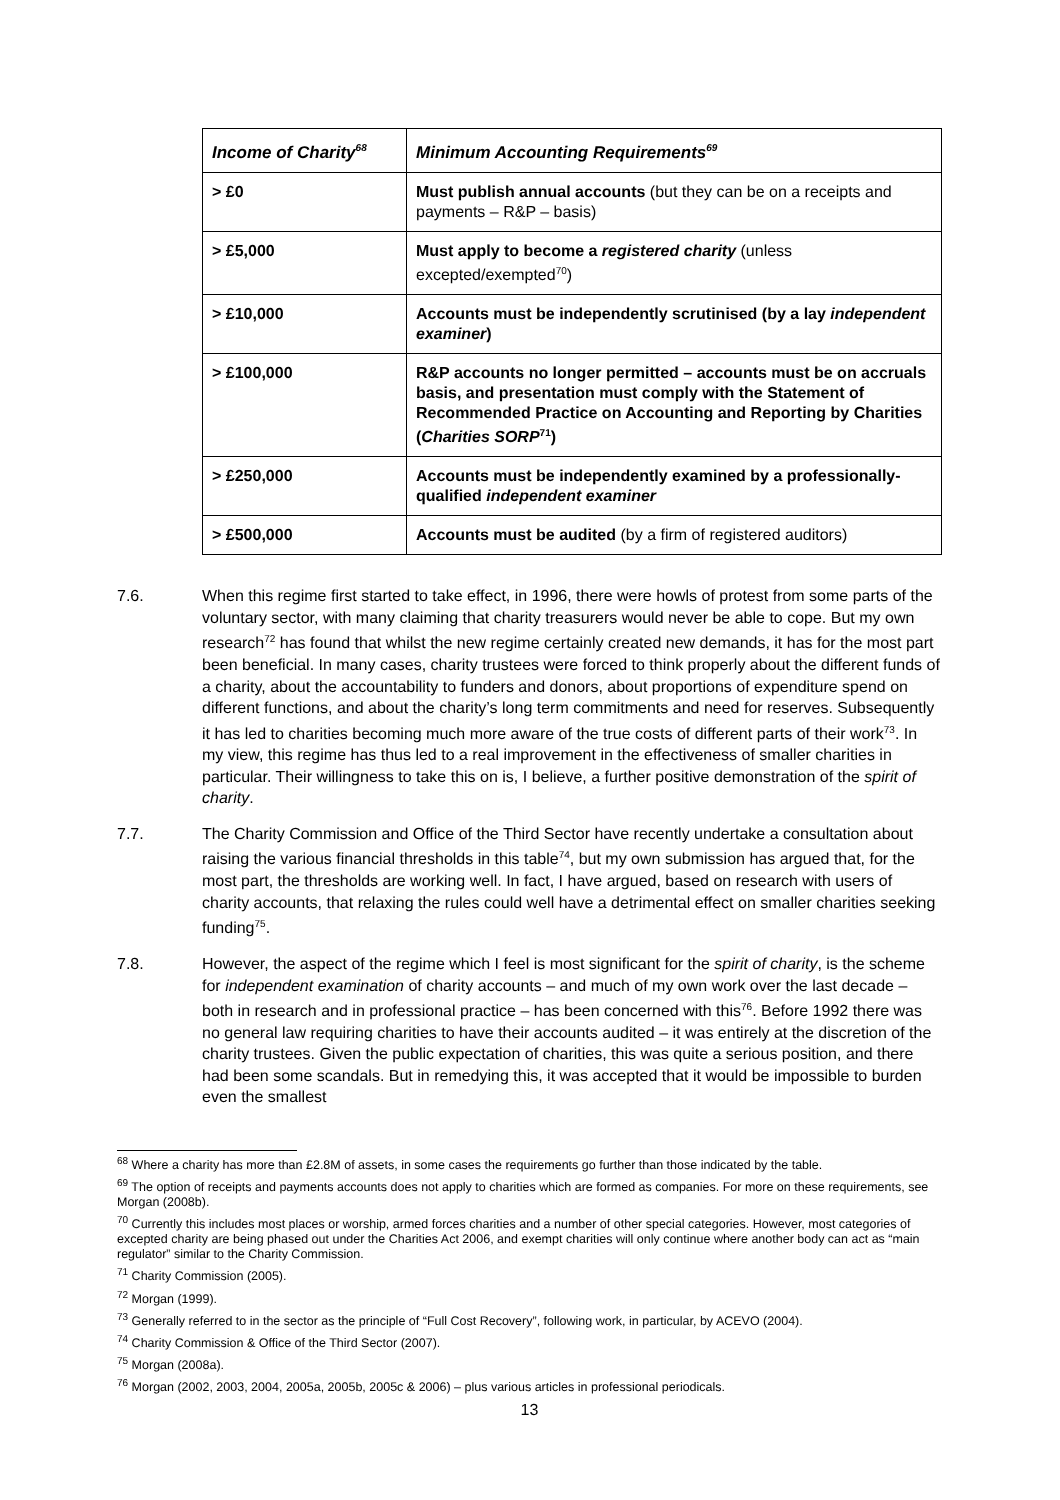| Income of Charity<sup>68</sup> | Minimum Accounting Requirements<sup>69</sup> |
| --- | --- |
| > £0 | Must publish annual accounts (but they can be on a receipts and payments – R&P – basis) |
| > £5,000 | Must apply to become a registered charity (unless excepted/exempted<sup>70</sup>) |
| > £10,000 | Accounts must be independently scrutinised (by a lay independent examiner ) |
| > £100,000 | R&P accounts no longer permitted – accounts must be on accruals basis, and presentation must comply with the Statement of Recommended Practice on Accounting and Reporting by Charities ( Charities SORP<sup>71</sup>) |
| > £250,000 | Accounts must be independently examined by a professionally-qualified independent examiner |
| > £500,000 | Accounts must be audited (by a firm of registered auditors) |
7.6. When this regime first started to take effect, in 1996, there were howls of protest from some parts of the voluntary sector, with many claiming that charity treasurers would never be able to cope. But my own research<sup>72</sup> has found that whilst the new regime certainly created new demands, it has for the most part been beneficial. In many cases, charity trustees were forced to think properly about the different funds of a charity, about the accountability to funders and donors, about proportions of expenditure spend on different functions, and about the charity’s long term commitments and need for reserves. Subsequently it has led to charities becoming much more aware of the true costs of different parts of their work<sup>73</sup>. In my view, this regime has thus led to a real improvement in the effectiveness of smaller charities in particular. Their willingness to take this on is, I believe, a further positive demonstration of the spirit of charity.
7.7. The Charity Commission and Office of the Third Sector have recently undertake a consultation about raising the various financial thresholds in this table<sup>74</sup>, but my own submission has argued that, for the most part, the thresholds are working well. In fact, I have argued, based on research with users of charity accounts, that relaxing the rules could well have a detrimental effect on smaller charities seeking funding<sup>75</sup>.
7.8. However, the aspect of the regime which I feel is most significant for the spirit of charity, is the scheme for independent examination of charity accounts – and much of my own work over the last decade – both in research and in professional practice – has been concerned with this<sup>76</sup>. Before 1992 there was no general law requiring charities to have their accounts audited – it was entirely at the discretion of the charity trustees. Given the public expectation of charities, this was quite a serious position, and there had been some scandals. But in remedying this, it was accepted that it would be impossible to burden even the smallest
<sup>68</sup> Where a charity has more than £2.8M of assets, in some cases the requirements go further than those indicated by the table.
<sup>69</sup> The option of receipts and payments accounts does not apply to charities which are formed as companies. For more on these requirements, see Morgan (2008b).
<sup>70</sup> Currently this includes most places or worship, armed forces charities and a number of other special categories. However, most categories of excepted charity are being phased out under the Charities Act 2006, and exempt charities will only continue where another body can act as “main regulator” similar to the Charity Commission.
<sup>71</sup> Charity Commission (2005).
<sup>72</sup> Morgan (1999).
<sup>73</sup> Generally referred to in the sector as the principle of “Full Cost Recovery”, following work, in particular, by ACEVO (2004).
<sup>74</sup> Charity Commission & Office of the Third Sector (2007).
<sup>75</sup> Morgan (2008a).
<sup>76</sup> Morgan (2002, 2003, 2004, 2005a, 2005b, 2005c & 2006) – plus various articles in professional periodicals.
13